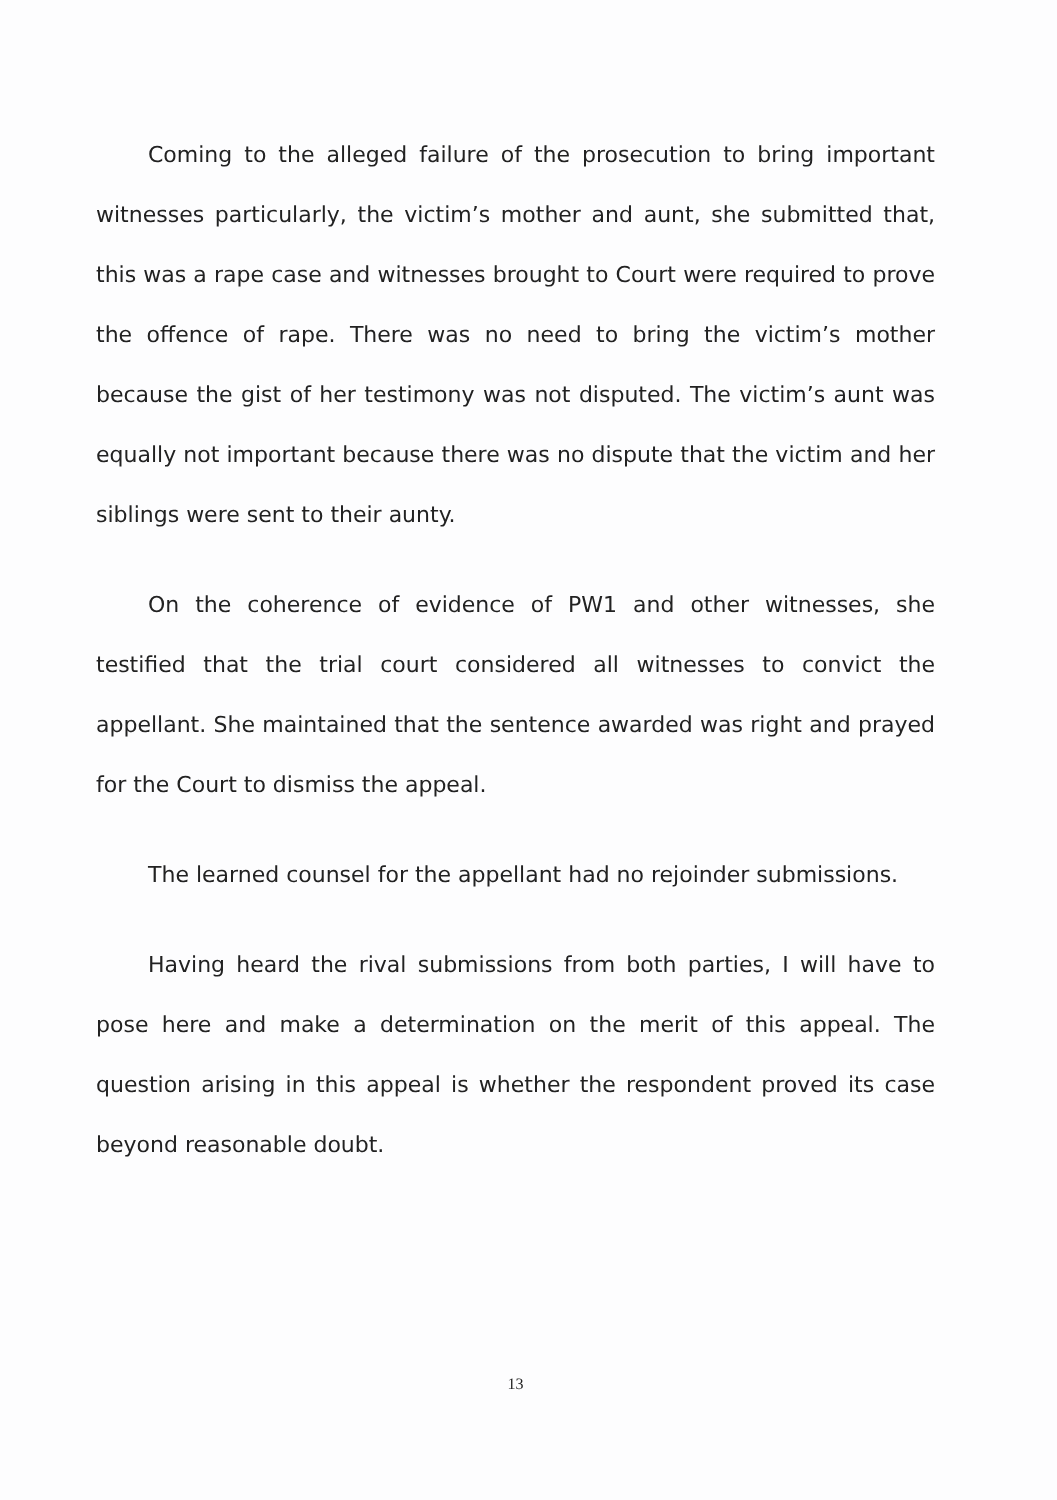Coming to the alleged failure of the prosecution to bring important witnesses particularly, the victim’s mother and aunt, she submitted that, this was a rape case and witnesses brought to Court were required to prove the offence of rape. There was no need to bring the victim’s mother because the gist of her testimony was not disputed. The victim’s aunt was equally not important because there was no dispute that the victim and her siblings were sent to their aunty.
On the coherence of evidence of PW1 and other witnesses, she testified that the trial court considered all witnesses to convict the appellant. She maintained that the sentence awarded was right and prayed for the Court to dismiss the appeal.
The learned counsel for the appellant had no rejoinder submissions.
Having heard the rival submissions from both parties, I will have to pose here and make a determination on the merit of this appeal. The question arising in this appeal is whether the respondent proved its case beyond reasonable doubt.
13